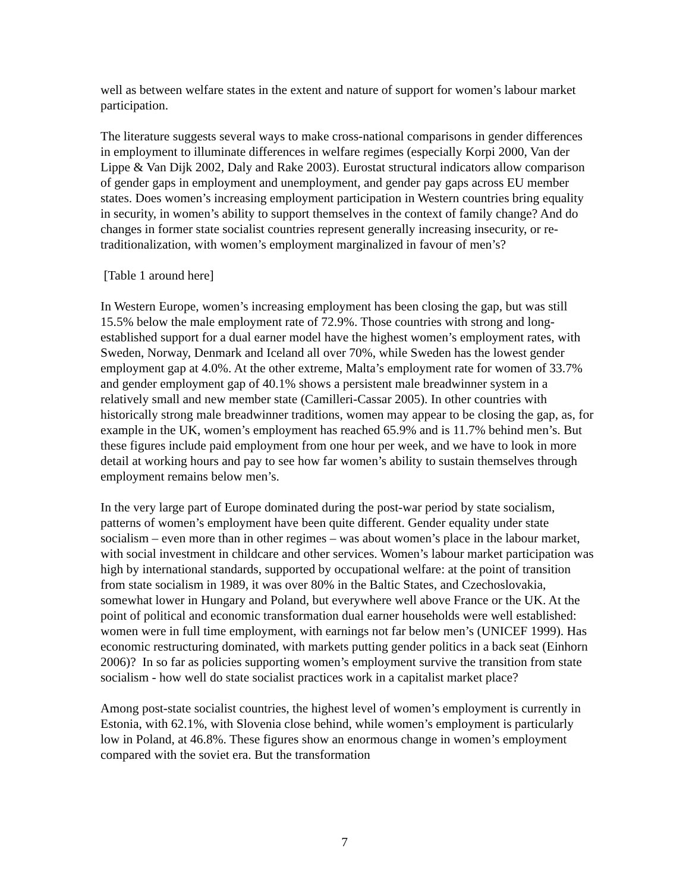well as between welfare states in the extent and nature of support for women’s labour market participation.
The literature suggests several ways to make cross-national comparisons in gender differences in employment to illuminate differences in welfare regimes (especially Korpi 2000, Van der Lippe & Van Dijk 2002, Daly and Rake 2003). Eurostat structural indicators allow comparison of gender gaps in employment and unemployment, and gender pay gaps across EU member states. Does women’s increasing employment participation in Western countries bring equality in security, in women’s ability to support themselves in the context of family change? And do changes in former state socialist countries represent generally increasing insecurity, or re-traditionalization, with women’s employment marginalized in favour of men’s?
[Table 1 around here]
In Western Europe, women’s increasing employment has been closing the gap, but was still 15.5% below the male employment rate of 72.9%. Those countries with strong and long-established support for a dual earner model have the highest women’s employment rates, with Sweden, Norway, Denmark and Iceland all over 70%, while Sweden has the lowest gender employment gap at 4.0%. At the other extreme, Malta’s employment rate for women of 33.7% and gender employment gap of 40.1% shows a persistent male breadwinner system in a relatively small and new member state (Camilleri-Cassar 2005). In other countries with historically strong male breadwinner traditions, women may appear to be closing the gap, as, for example in the UK, women’s employment has reached 65.9% and is 11.7% behind men’s. But these figures include paid employment from one hour per week, and we have to look in more detail at working hours and pay to see how far women’s ability to sustain themselves through employment remains below men’s.
In the very large part of Europe dominated during the post-war period by state socialism, patterns of women’s employment have been quite different. Gender equality under state socialism – even more than in other regimes – was about women’s place in the labour market, with social investment in childcare and other services. Women’s labour market participation was high by international standards, supported by occupational welfare: at the point of transition from state socialism in 1989, it was over 80% in the Baltic States, and Czechoslovakia, somewhat lower in Hungary and Poland, but everywhere well above France or the UK. At the point of political and economic transformation dual earner households were well established: women were in full time employment, with earnings not far below men’s (UNICEF 1999). Has economic restructuring dominated, with markets putting gender politics in a back seat (Einhorn 2006)? In so far as policies supporting women’s employment survive the transition from state socialism - how well do state socialist practices work in a capitalist market place?
Among post-state socialist countries, the highest level of women’s employment is currently in Estonia, with 62.1%, with Slovenia close behind, while women’s employment is particularly low in Poland, at 46.8%. These figures show an enormous change in women’s employment compared with the soviet era. But the transformation
7